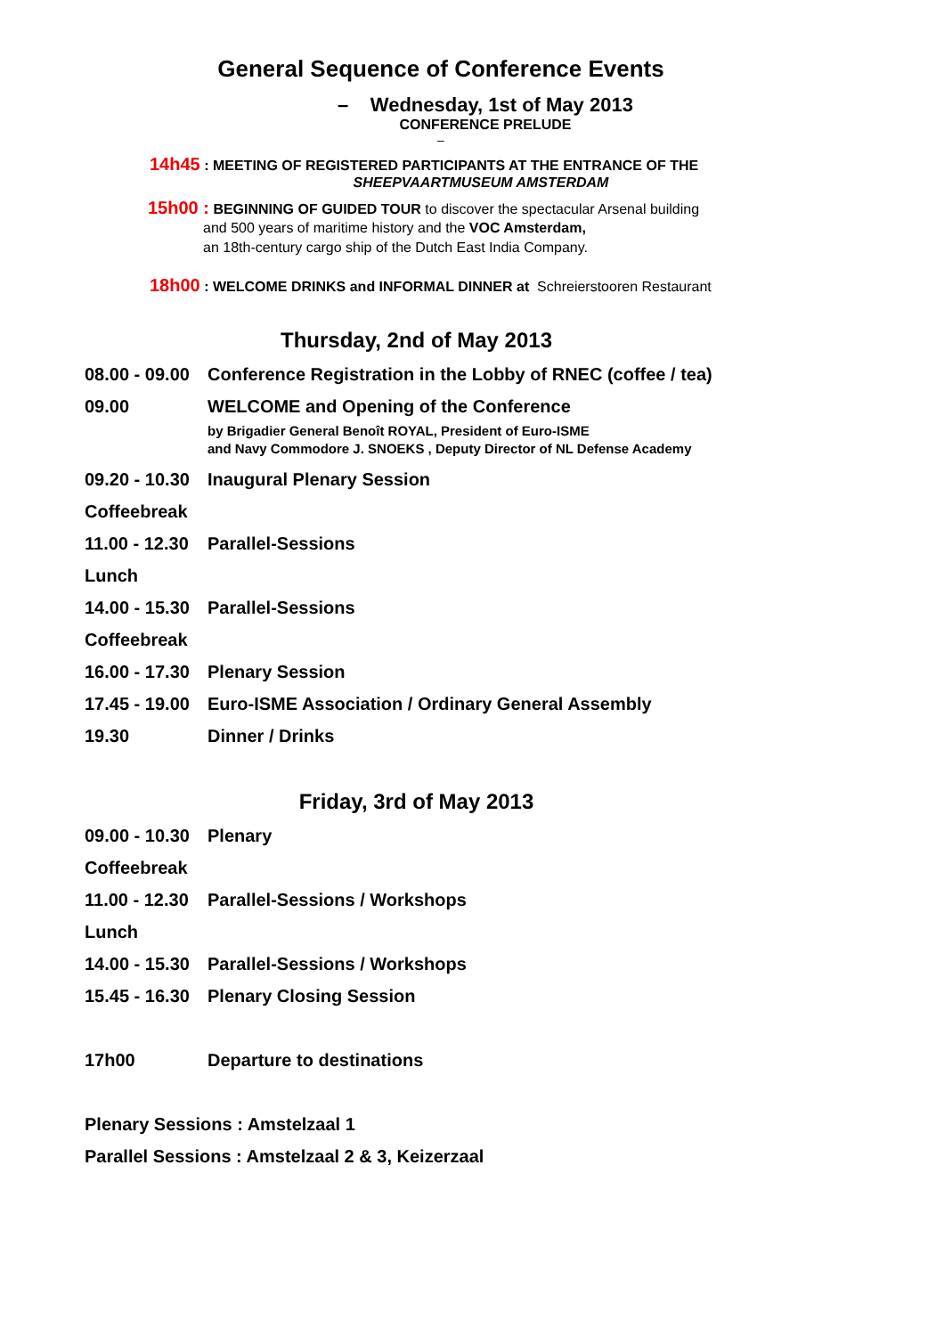General Sequence of Conference Events
– Wednesday, 1st of May 2013
CONFERENCE PRELUDE
–
14h45 : MEETING OF REGISTERED PARTICIPANTS AT THE ENTRANCE OF THE
SHEEPVAARTMUSEUM AMSTERDAM
15h00 : BEGINNING OF GUIDED TOUR to discover the spectacular Arsenal building
and 500 years of maritime history and the VOC Amsterdam,
an 18th-century cargo ship of the Dutch East India Company.
18h00 : WELCOME DRINKS and INFORMAL DINNER at Schreierstooren Restaurant
Thursday, 2nd of May 2013
08.00 - 09.00 Conference Registration in the Lobby of RNEC (coffee / tea)
09.00 WELCOME and Opening of the Conference
by Brigadier General Benoît ROYAL, President of Euro-ISME
and Navy Commodore J. SNOEKS , Deputy Director of NL Defense Academy
09.20 - 10.30 Inaugural Plenary Session
Coffeebreak
11.00 - 12.30 Parallel-Sessions
Lunch
14.00 - 15.30 Parallel-Sessions
Coffeebreak
16.00 - 17.30 Plenary Session
17.45 - 19.00 Euro-ISME Association / Ordinary General Assembly
19.30 Dinner / Drinks
Friday, 3rd of May 2013
09.00 - 10.30 Plenary
Coffeebreak
11.00 - 12.30 Parallel-Sessions / Workshops
Lunch
14.00 - 15.30 Parallel-Sessions / Workshops
15.45 - 16.30 Plenary Closing Session
17h00 Departure to destinations
Plenary Sessions : Amstelzaal 1
Parallel Sessions : Amstelzaal 2 & 3, Keizerzaal